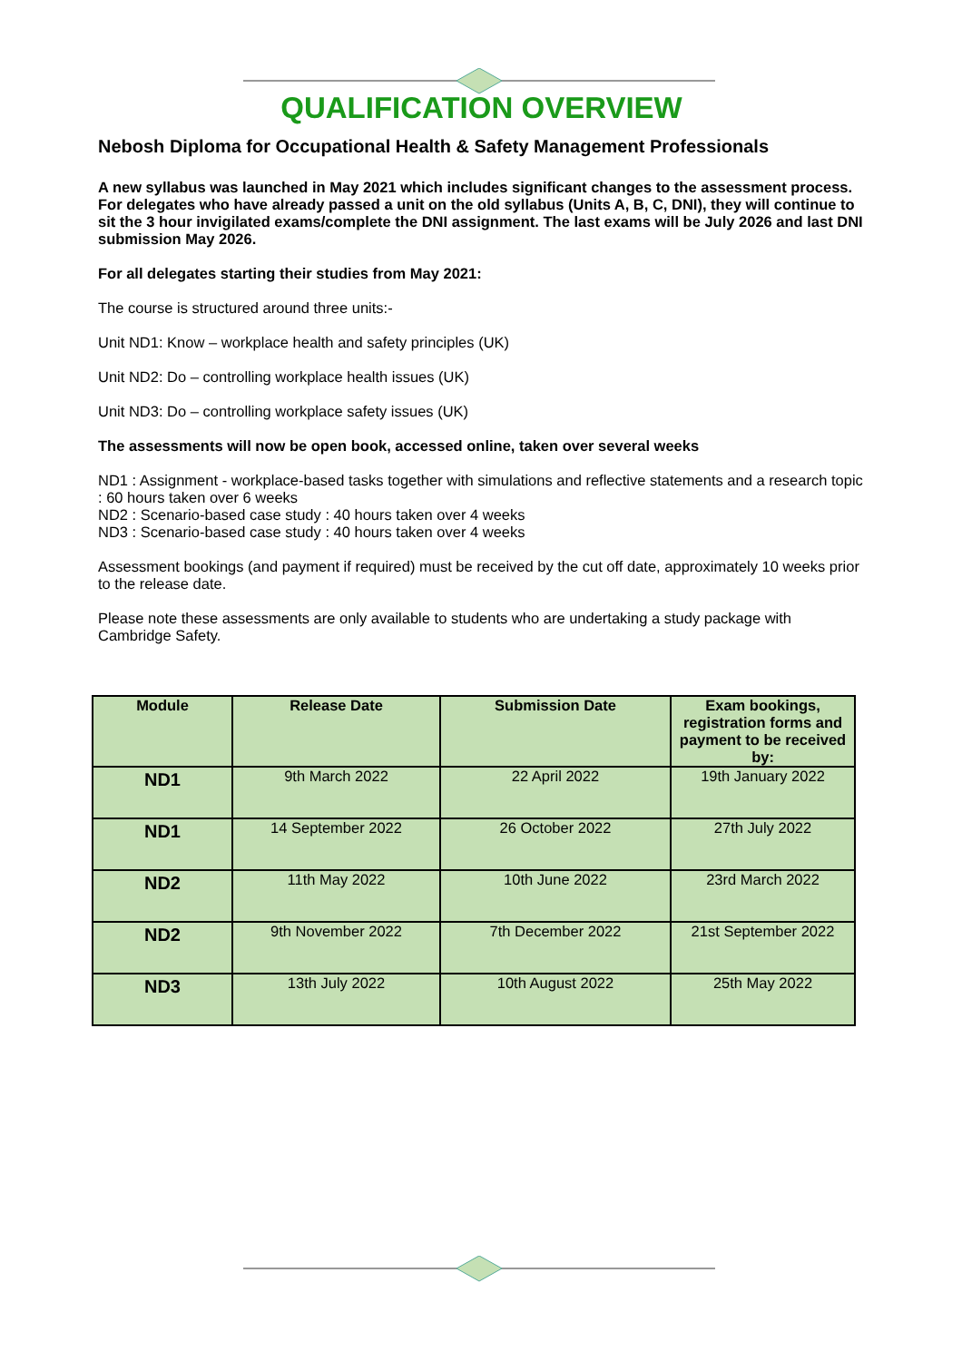QUALIFICATION OVERVIEW
Nebosh Diploma for Occupational Health & Safety Management Professionals
A new syllabus was launched in May 2021 which includes significant changes to the assessment process. For delegates who have already passed a unit on the old syllabus (Units A, B, C, DNI), they will continue to sit the 3 hour invigilated exams/complete the DNI assignment. The last exams will be July 2026 and last DNI submission May 2026.
For all delegates starting their studies from May 2021:
The course is structured around three units:-
Unit ND1: Know – workplace health and safety principles (UK)
Unit ND2: Do – controlling workplace health issues (UK)
Unit ND3: Do – controlling workplace safety issues (UK)
The assessments will now be open book, accessed online, taken over several weeks
ND1 : Assignment - workplace-based tasks together with simulations and reflective statements and a research topic : 60 hours taken over 6 weeks
ND2 : Scenario-based case study : 40 hours taken over 4 weeks
ND3 : Scenario-based case study : 40 hours taken over 4 weeks
Assessment bookings (and payment if required) must be received by the cut off date, approximately 10 weeks prior to the release date.
Please note these assessments are only available to students who are undertaking a study package with Cambridge Safety.
| Module | Release Date | Submission Date | Exam bookings, registration forms and payment to be received by: |
| --- | --- | --- | --- |
| ND1 | 9th March 2022 | 22 April 2022 | 19th January 2022 |
| ND1 | 14 September 2022 | 26 October 2022 | 27th July 2022 |
| ND2 | 11th May 2022 | 10th June 2022 | 23rd March 2022 |
| ND2 | 9th November 2022 | 7th December 2022 | 21st September 2022 |
| ND3 | 13th July 2022 | 10th August 2022 | 25th May 2022 |